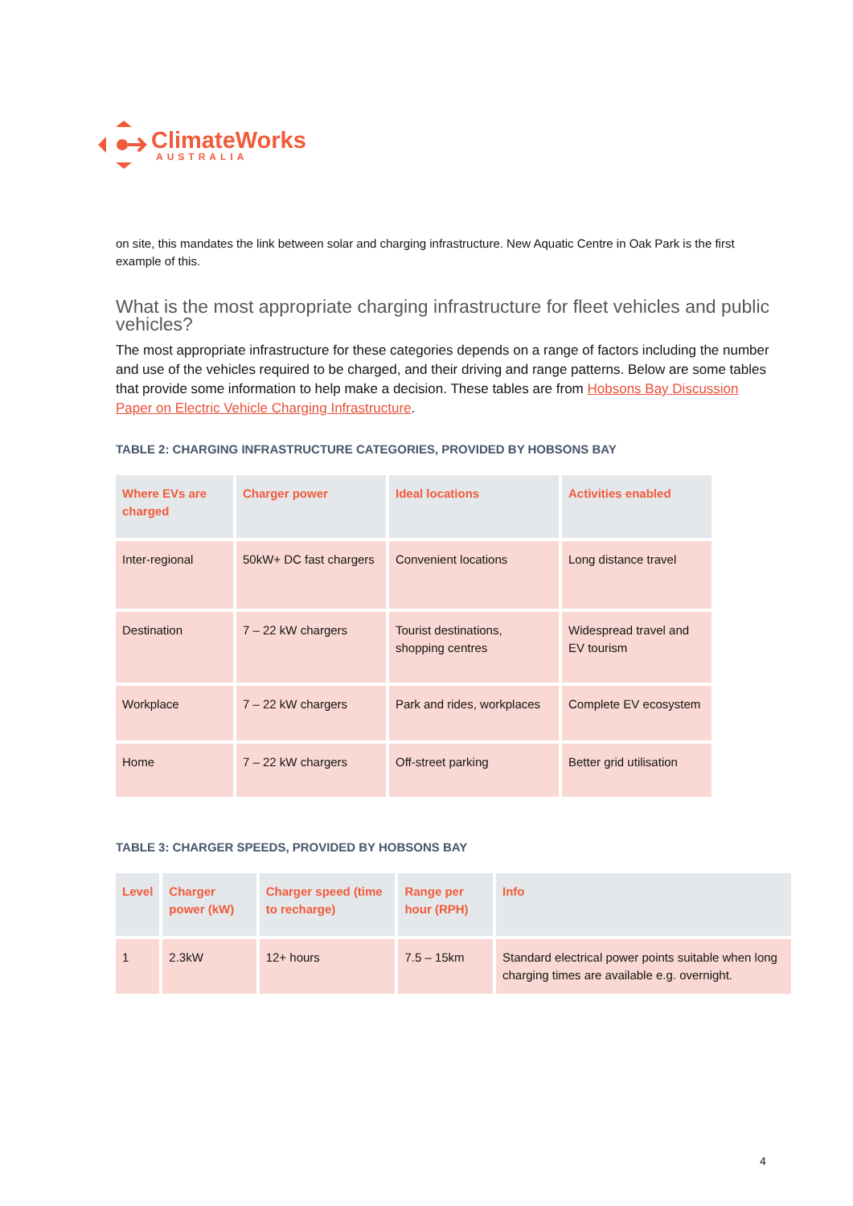ClimateWorks
AUSTRALIA
on site, this mandates the link between solar and charging infrastructure. New Aquatic Centre in Oak Park is the first example of this.
What is the most appropriate charging infrastructure for fleet vehicles and public vehicles?
The most appropriate infrastructure for these categories depends on a range of factors including the number and use of the vehicles required to be charged, and their driving and range patterns. Below are some tables that provide some information to help make a decision. These tables are from Hobsons Bay Discussion Paper on Electric Vehicle Charging Infrastructure.
TABLE 2: CHARGING INFRASTRUCTURE CATEGORIES, PROVIDED BY HOBSONS BAY
| Where EVs are charged | Charger power | Ideal locations | Activities enabled |
| --- | --- | --- | --- |
| Inter-regional | 50kW+ DC fast chargers | Convenient locations | Long distance travel |
| Destination | 7 – 22 kW chargers | Tourist destinations, shopping centres | Widespread travel and EV tourism |
| Workplace | 7 – 22 kW chargers | Park and rides, workplaces | Complete EV ecosystem |
| Home | 7 – 22 kW chargers | Off-street parking | Better grid utilisation |
TABLE 3: CHARGER SPEEDS, PROVIDED BY HOBSONS BAY
| Level | Charger power (kW) | Charger speed (time to recharge) | Range per hour (RPH) | Info |
| --- | --- | --- | --- | --- |
| 1 | 2.3kW | 12+ hours | 7.5 – 15km | Standard electrical power points suitable when long charging times are available e.g. overnight. |
4